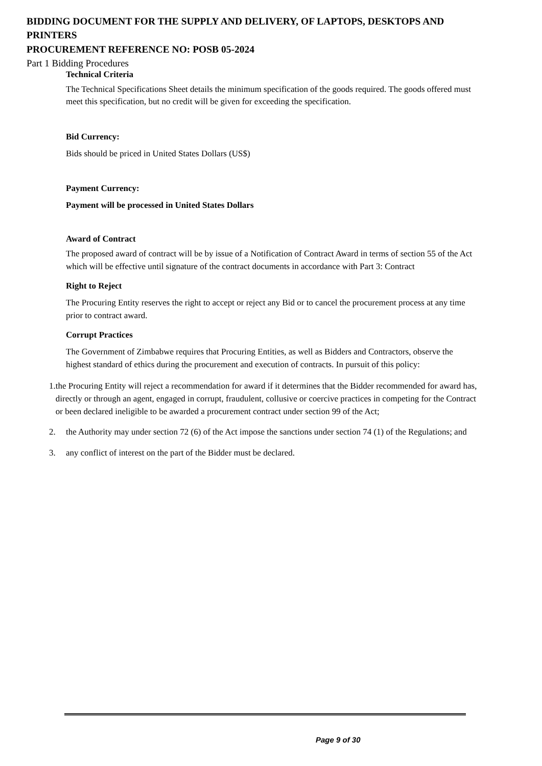BIDDING DOCUMENT FOR THE SUPPLY AND DELIVERY, OF LAPTOPS, DESKTOPS AND PRINTERS
PROCUREMENT REFERENCE NO: POSB 05-2024
Part 1 Bidding Procedures
Technical Criteria
The Technical Specifications Sheet details the minimum specification of the goods required. The goods offered must meet this specification, but no credit will be given for exceeding the specification.
Bid Currency:
Bids should be priced in United States Dollars (US$)
Payment Currency:
Payment will be processed in United States Dollars
Award of Contract
The proposed award of contract will be by issue of a Notification of Contract Award in terms of section 55 of the Act which will be effective until signature of the contract documents in accordance with Part 3: Contract
Right to Reject
The Procuring Entity reserves the right to accept or reject any Bid or to cancel the procurement process at any time prior to contract award.
Corrupt Practices
The Government of Zimbabwe requires that Procuring Entities, as well as Bidders and Contractors, observe the highest standard of ethics during the procurement and execution of contracts. In pursuit of this policy:
1. the Procuring Entity will reject a recommendation for award if it determines that the Bidder recommended for award has, directly or through an agent, engaged in corrupt, fraudulent, collusive or coercive practices in competing for the Contract or been declared ineligible to be awarded a procurement contract under section 99 of the Act;
2. the Authority may under section 72 (6) of the Act impose the sanctions under section 74 (1) of the Regulations; and
3. any conflict of interest on the part of the Bidder must be declared.
Page 9 of 30